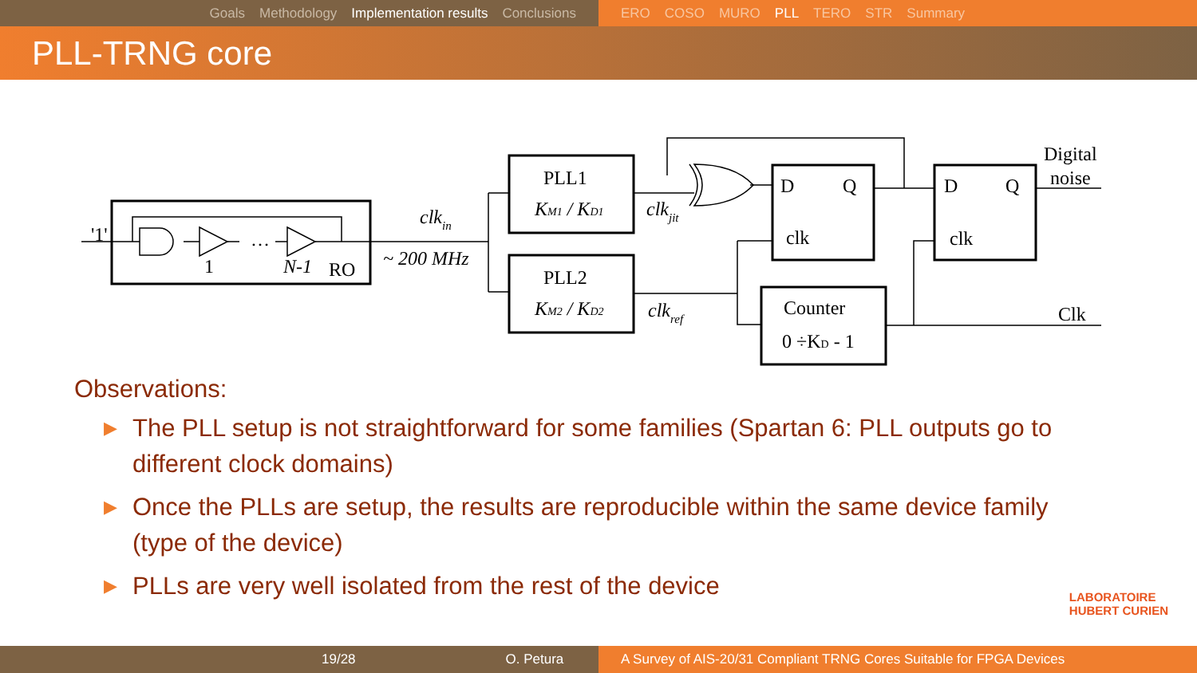Goals Methodology Implementation results Conclusions ERO COSO MURO PLL TERO STR Summary
PLL-TRNG core
'1'
1
…
N-1
RO
clkin
~ 200 MHz
PLL1
KM1 / KD1
PLL2
KM2 / KD2
clkjit
clkref
D
Q
clk
D
Q
clk
Counter
0 ÷KD - 1
Digital
noise
Clk
Observations:
▶ The PLL setup is not straightforward for some families (Spartan 6: PLL outputs go to different clock domains)
▶ Once the PLLs are setup, the results are reproducible within the same device family (type of the device)
▶ PLLs are very well isolated from the rest of the device
LABORATOIRE
HUBERT CURIEN
19/28 O. Petura A Survey of AIS-20/31 Compliant TRNG Cores Suitable for FPGA Devices